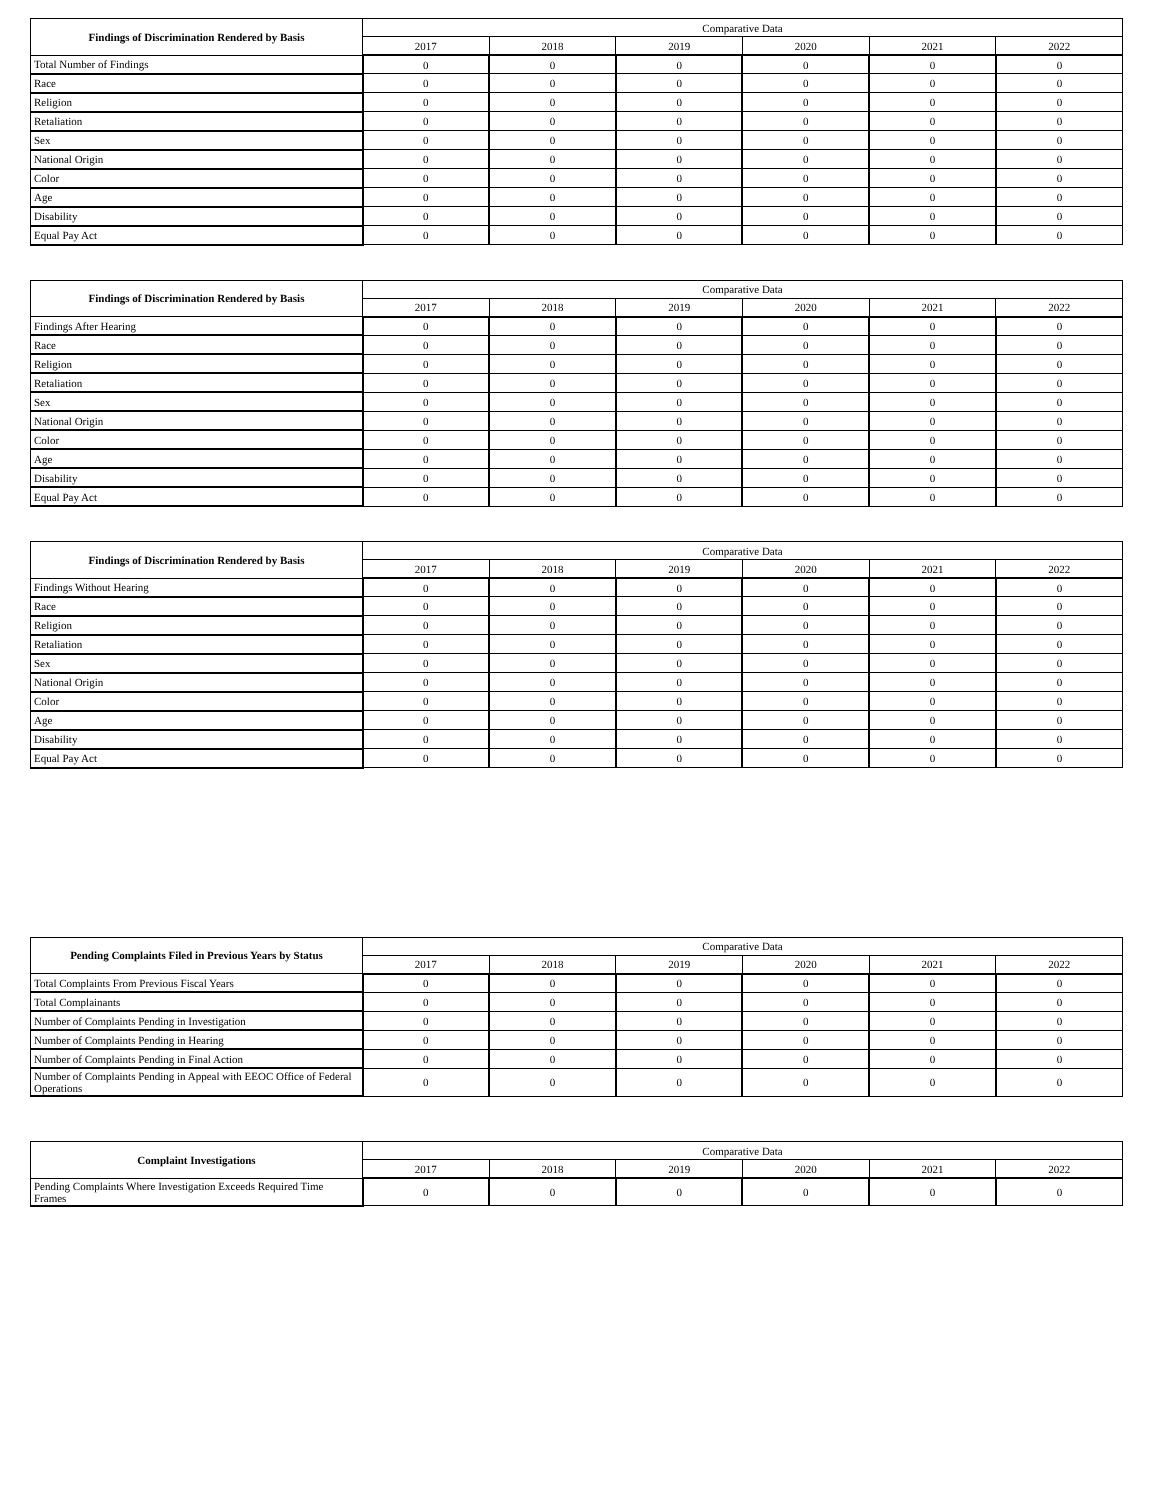| Findings of Discrimination Rendered by Basis | Comparative Data | | | | | |
| | 2017 | 2018 | 2019 | 2020 | 2021 | 2022 |
| Total Number of Findings | 0 | 0 | 0 | 0 | 0 | 0 |
| Race | 0 | 0 | 0 | 0 | 0 | 0 |
| Religion | 0 | 0 | 0 | 0 | 0 | 0 |
| Retaliation | 0 | 0 | 0 | 0 | 0 | 0 |
| Sex | 0 | 0 | 0 | 0 | 0 | 0 |
| National Origin | 0 | 0 | 0 | 0 | 0 | 0 |
| Color | 0 | 0 | 0 | 0 | 0 | 0 |
| Age | 0 | 0 | 0 | 0 | 0 | 0 |
| Disability | 0 | 0 | 0 | 0 | 0 | 0 |
| Equal Pay Act | 0 | 0 | 0 | 0 | 0 | 0 |
| Findings of Discrimination Rendered by Basis | Comparative Data | | | | | |
| | 2017 | 2018 | 2019 | 2020 | 2021 | 2022 |
| Findings After Hearing | 0 | 0 | 0 | 0 | 0 | 0 |
| Race | 0 | 0 | 0 | 0 | 0 | 0 |
| Religion | 0 | 0 | 0 | 0 | 0 | 0 |
| Retaliation | 0 | 0 | 0 | 0 | 0 | 0 |
| Sex | 0 | 0 | 0 | 0 | 0 | 0 |
| National Origin | 0 | 0 | 0 | 0 | 0 | 0 |
| Color | 0 | 0 | 0 | 0 | 0 | 0 |
| Age | 0 | 0 | 0 | 0 | 0 | 0 |
| Disability | 0 | 0 | 0 | 0 | 0 | 0 |
| Equal Pay Act | 0 | 0 | 0 | 0 | 0 | 0 |
| Findings of Discrimination Rendered by Basis | Comparative Data | | | | | |
| | 2017 | 2018 | 2019 | 2020 | 2021 | 2022 |
| Findings Without Hearing | 0 | 0 | 0 | 0 | 0 | 0 |
| Race | 0 | 0 | 0 | 0 | 0 | 0 |
| Religion | 0 | 0 | 0 | 0 | 0 | 0 |
| Retaliation | 0 | 0 | 0 | 0 | 0 | 0 |
| Sex | 0 | 0 | 0 | 0 | 0 | 0 |
| National Origin | 0 | 0 | 0 | 0 | 0 | 0 |
| Color | 0 | 0 | 0 | 0 | 0 | 0 |
| Age | 0 | 0 | 0 | 0 | 0 | 0 |
| Disability | 0 | 0 | 0 | 0 | 0 | 0 |
| Equal Pay Act | 0 | 0 | 0 | 0 | 0 | 0 |
| Pending Complaints Filed in Previous Years by Status | Comparative Data | | | | | |
| | 2017 | 2018 | 2019 | 2020 | 2021 | 2022 |
| Total Complaints From Previous Fiscal Years | 0 | 0 | 0 | 0 | 0 | 0 |
| Total Complainants | 0 | 0 | 0 | 0 | 0 | 0 |
| Number of Complaints Pending in Investigation | 0 | 0 | 0 | 0 | 0 | 0 |
| Number of Complaints Pending in Hearing | 0 | 0 | 0 | 0 | 0 | 0 |
| Number of Complaints Pending in Final Action | 0 | 0 | 0 | 0 | 0 | 0 |
| Number of Complaints Pending in Appeal with EEOC Office of Federal Operations | 0 | 0 | 0 | 0 | 0 | 0 |
| Complaint Investigations | Comparative Data | | | | | |
| | 2017 | 2018 | 2019 | 2020 | 2021 | 2022 |
| Pending Complaints Where Investigation Exceeds Required Time Frames | 0 | 0 | 0 | 0 | 0 | 0 |